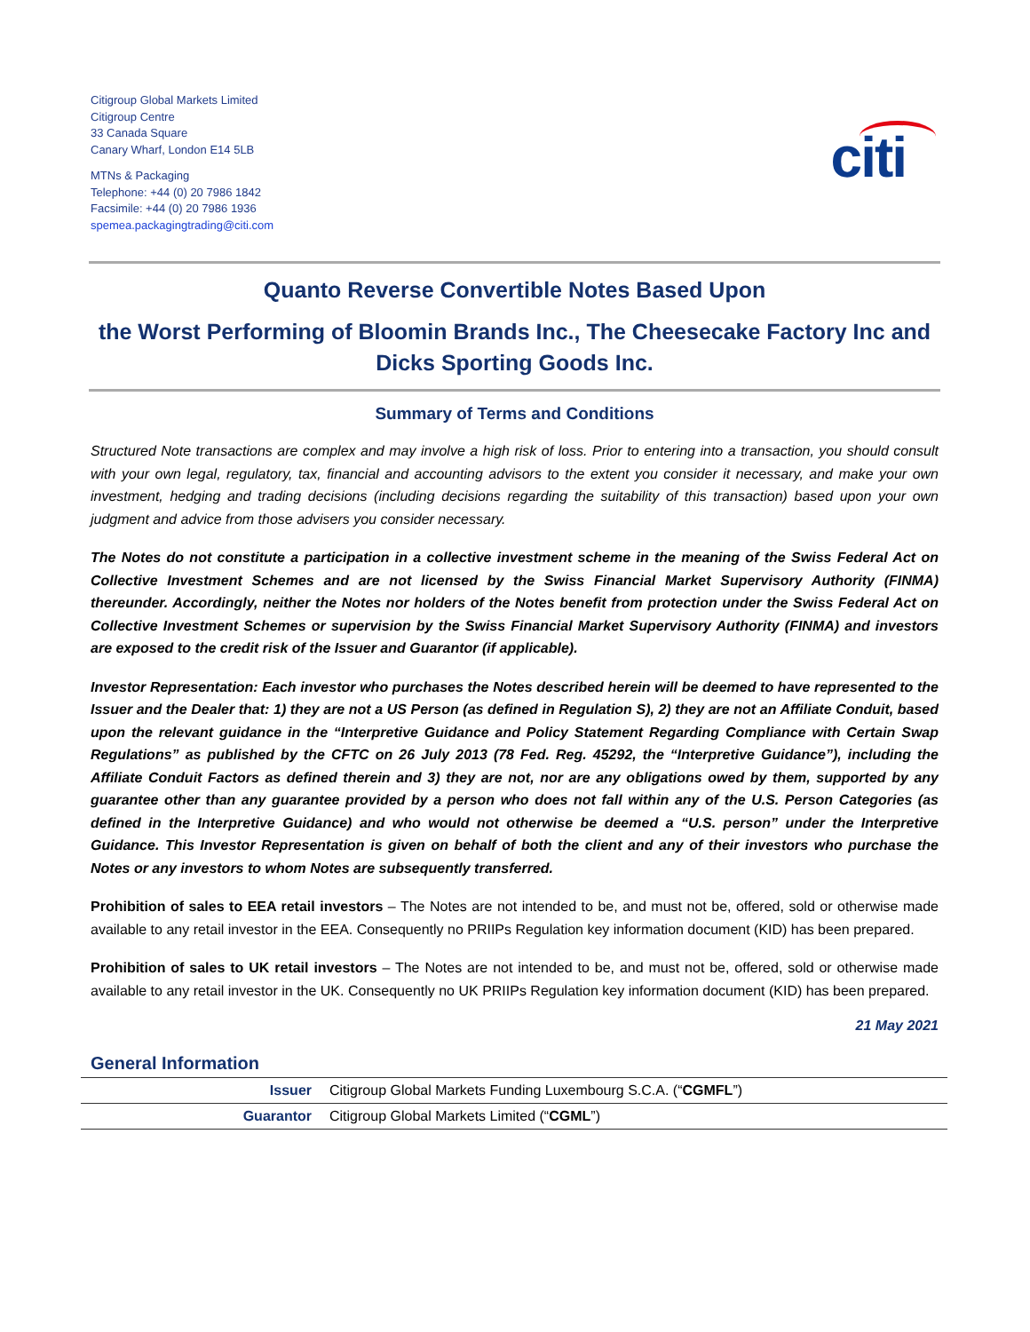Citigroup Global Markets Limited
Citigroup Centre
33 Canada Square
Canary Wharf, London E14 5LB
MTNs & Packaging
Telephone: +44 (0) 20 7986 1842
Facsimile: +44 (0) 20 7986 1936
spemea.packagingtrading@citi.com
citi
Quanto Reverse Convertible Notes Based Upon
the Worst Performing of Bloomin Brands Inc., The Cheesecake Factory Inc and Dicks Sporting Goods Inc.
Summary of Terms and Conditions
Structured Note transactions are complex and may involve a high risk of loss. Prior to entering into a transaction, you should consult with your own legal, regulatory, tax, financial and accounting advisors to the extent you consider it necessary, and make your own investment, hedging and trading decisions (including decisions regarding the suitability of this transaction) based upon your own judgment and advice from those advisers you consider necessary.
The Notes do not constitute a participation in a collective investment scheme in the meaning of the Swiss Federal Act on Collective Investment Schemes and are not licensed by the Swiss Financial Market Supervisory Authority (FINMA) thereunder. Accordingly, neither the Notes nor holders of the Notes benefit from protection under the Swiss Federal Act on Collective Investment Schemes or supervision by the Swiss Financial Market Supervisory Authority (FINMA) and investors are exposed to the credit risk of the Issuer and Guarantor (if applicable).
Investor Representation: Each investor who purchases the Notes described herein will be deemed to have represented to the Issuer and the Dealer that: 1) they are not a US Person (as defined in Regulation S), 2) they are not an Affiliate Conduit, based upon the relevant guidance in the “Interpretive Guidance and Policy Statement Regarding Compliance with Certain Swap Regulations” as published by the CFTC on 26 July 2013 (78 Fed. Reg. 45292, the “Interpretive Guidance”), including the Affiliate Conduit Factors as defined therein and 3) they are not, nor are any obligations owed by them, supported by any guarantee other than any guarantee provided by a person who does not fall within any of the U.S. Person Categories (as defined in the Interpretive Guidance) and who would not otherwise be deemed a “U.S. person” under the Interpretive Guidance. This Investor Representation is given on behalf of both the client and any of their investors who purchase the Notes or any investors to whom Notes are subsequently transferred.
Prohibition of sales to EEA retail investors – The Notes are not intended to be, and must not be, offered, sold or otherwise made available to any retail investor in the EEA. Consequently no PRIIPs Regulation key information document (KID) has been prepared.
Prohibition of sales to UK retail investors – The Notes are not intended to be, and must not be, offered, sold or otherwise made available to any retail investor in the UK. Consequently no UK PRIIPs Regulation key information document (KID) has been prepared.
21 May 2021
General Information
| Issuer | Citigroup Global Markets Funding Luxembourg S.C.A. (“ CGMFL ”) |
| Guarantor | Citigroup Global Markets Limited (“ CGML ”) |